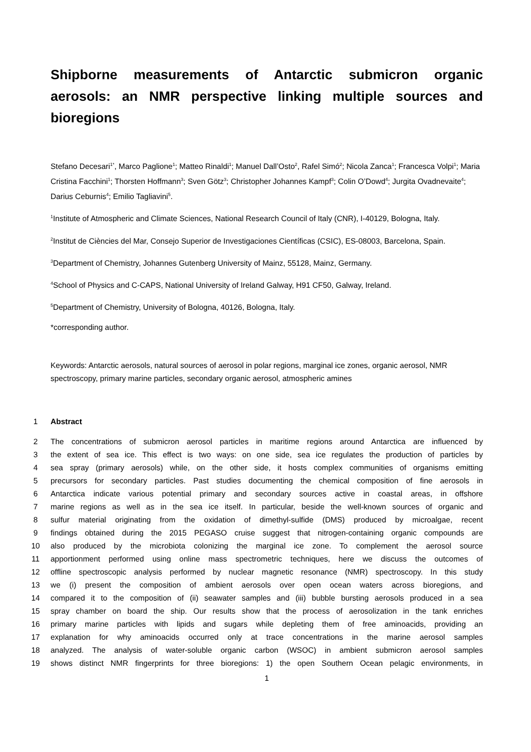Shipborne measurements of Antarctic submicron organic aerosols: an NMR perspective linking multiple sources and bioregions
Stefano Decesari<sup>1*</sup>, Marco Paglione<sup>1</sup>; Matteo Rinaldi<sup>1</sup>; Manuel Dall’Osto<sup>2</sup>, Rafel Simó<sup>2</sup>; Nicola Zanca<sup>1</sup>; Francesca Volpi<sup>1</sup>; Maria Cristina Facchini<sup>1</sup>; Thorsten Hoffmann<sup>3</sup>; Sven Götz<sup>3</sup>; Christopher Johannes Kampf<sup>3</sup>; Colin O’Dowd<sup>4</sup>; Jurgita Ovadnevaite<sup>4</sup>; Darius Ceburnis<sup>4</sup>; Emilio Tagliavini<sup>5</sup>.
<sup>1</sup> Institute of Atmospheric and Climate Sciences, National Research Council of Italy (CNR), I-40129, Bologna, Italy.
<sup>2</sup> Institut de Ciències del Mar, Consejo Superior de Investigaciones Científicas (CSIC), ES-08003, Barcelona, Spain.
<sup>3</sup> Department of Chemistry, Johannes Gutenberg University of Mainz, 55128, Mainz, Germany.
<sup>4</sup> School of Physics and C-CAPS, National University of Ireland Galway, H91 CF50, Galway, Ireland.
<sup>5</sup> Department of Chemistry, University of Bologna, 40126, Bologna, Italy.
*corresponding author.
Keywords: Antarctic aerosols, natural sources of aerosol in polar regions, marginal ice zones, organic aerosol, NMR spectroscopy, primary marine particles, secondary organic aerosol, atmospheric amines
1 Abstract
2 The concentrations of submicron aerosol particles in maritime regions around Antarctica are influenced by
3 the extent of sea ice. This effect is two ways: on one side, sea ice regulates the production of particles by
4 sea spray (primary aerosols) while, on the other side, it hosts complex communities of organisms emitting
5 precursors for secondary particles. Past studies documenting the chemical composition of fine aerosols in
6 Antarctica indicate various potential primary and secondary sources active in coastal areas, in offshore
7 marine regions as well as in the sea ice itself. In particular, beside the well-known sources of organic and
8 sulfur material originating from the oxidation of dimethyl-sulfide (DMS) produced by microalgae, recent
9 findings obtained during the 2015 PEGASO cruise suggest that nitrogen-containing organic compounds are
10 also produced by the microbiota colonizing the marginal ice zone. To complement the aerosol source
11 apportionment performed using online mass spectrometric techniques, here we discuss the outcomes of
12 offline spectroscopic analysis performed by nuclear magnetic resonance (NMR) spectroscopy. In this study
13 we (i) present the composition of ambient aerosols over open ocean waters across bioregions, and
14 compared it to the composition of (ii) seawater samples and (iii) bubble bursting aerosols produced in a sea
15 spray chamber on board the ship. Our results show that the process of aerosolization in the tank enriches
16 primary marine particles with lipids and sugars while depleting them of free aminoacids, providing an
17 explanation for why aminoacids occurred only at trace concentrations in the marine aerosol samples
18 analyzed. The analysis of water-soluble organic carbon (WSOC) in ambient submicron aerosol samples
19 shows distinct NMR fingerprints for three bioregions: 1) the open Southern Ocean pelagic environments, in
1